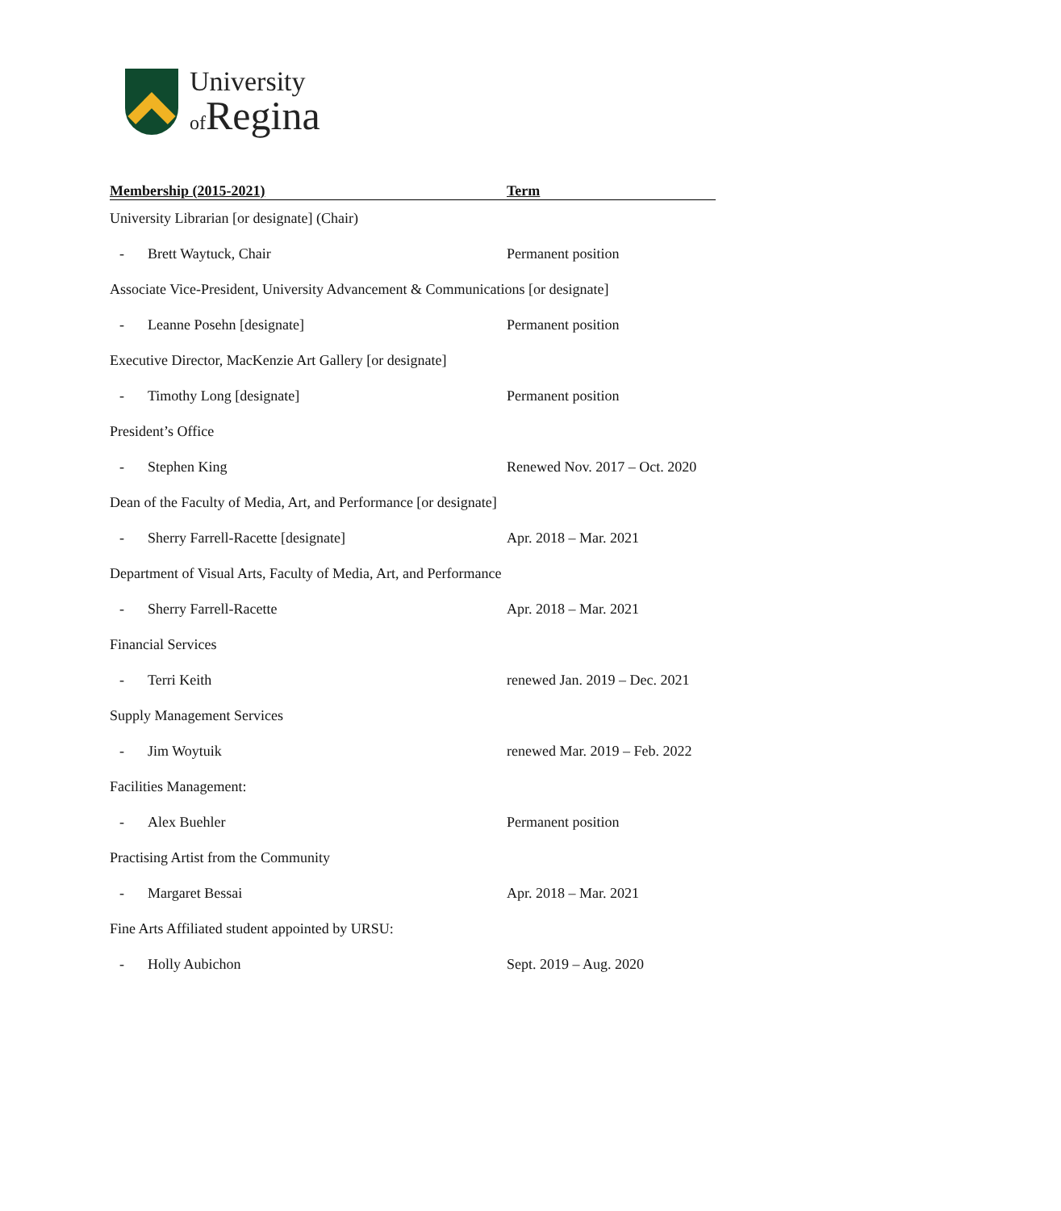University
of Regina
| Membership (2015-2021) | Term |
| --- | --- |
| University Librarian [or designate] (Chair) | |
| - Brett Waytuck, Chair | Permanent position |
| Associate Vice-President, University Advancement & Communications [or designate] | |
| - Leanne Posehn [designate] | Permanent position |
| Executive Director, MacKenzie Art Gallery [or designate] | |
| - Timothy Long [designate] | Permanent position |
| President’s Office | |
| - Stephen King | Renewed Nov. 2017 – Oct. 2020 |
| Dean of the Faculty of Media, Art, and Performance [or designate] | |
| - Sherry Farrell-Racette [designate] | Apr. 2018 – Mar. 2021 |
| Department of Visual Arts, Faculty of Media, Art, and Performance | |
| - Sherry Farrell-Racette | Apr. 2018 – Mar. 2021 |
| Financial Services | |
| - Terri Keith | renewed Jan. 2019 – Dec. 2021 |
| Supply Management Services | |
| - Jim Woytuik | renewed Mar. 2019 – Feb. 2022 |
| Facilities Management: | |
| - Alex Buehler | Permanent position |
| Practising Artist from the Community | |
| - Margaret Bessai | Apr. 2018 – Mar. 2021 |
| Fine Arts Affiliated student appointed by URSU: | |
| - Holly Aubichon | Sept. 2019 – Aug. 2020 |